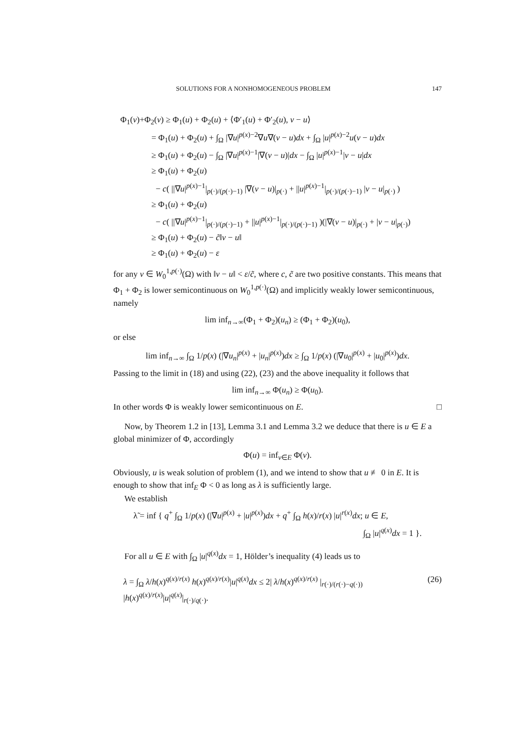SOLUTIONS FOR A NONHOMOGENEOUS PROBLEM 147
Φ<sub>1</sub>(v)+Φ<sub>2</sub>(v) ≥ Φ<sub>1</sub>(u) + Φ<sub>2</sub>(u) + ⟨Φ′<sub>1</sub>(u) + Φ′<sub>2</sub>(u), v − u⟩
= Φ<sub>1</sub>(u) + Φ<sub>2</sub>(u) + ∫<sub>Ω</sub> |∇u|<sup>p(x)−2</sup>∇u∇(v − u)dx + ∫<sub>Ω</sub> |u|<sup>p(x)−2</sup>u(v − u)dx
≥ Φ<sub>1</sub>(u) + Φ<sub>2</sub>(u) − ∫<sub>Ω</sub> |∇u|<sup>p(x)−1</sup>|∇(v − u)|dx − ∫<sub>Ω</sub> |u|<sup>p(x)−1</sup>|v − u|dx
≥ Φ<sub>1</sub>(u) + Φ<sub>2</sub>(u)
− c( ||∇u|<sup>p(x)−1</sup>|<sub>p(·)/(p(·)−1)</sub> |∇(v − u)|<sub>p(·)</sub> + ||u|<sup>p(x)−1</sup>|<sub>p(·)/(p(·)−1)</sub> |v − u|<sub>p(·)</sub> )
≥ Φ<sub>1</sub>(u) + Φ<sub>2</sub>(u)
− c( ||∇u|<sup>p(x)−1</sup>|<sub>p(·)/(p(·)−1)</sub> + ||u|<sup>p(x)−1</sup>|<sub>p(·)/(p(·)−1)</sub> )(|∇(v − u)|<sub>p(·)</sub> + |v − u|<sub>p(·)</sub>)
≥ Φ<sub>1</sub>(u) + Φ<sub>2</sub>(u) − c̃‖v − u‖
≥ Φ<sub>1</sub>(u) + Φ<sub>2</sub>(u) − ε
for any v ∈ W<sub>0</sub><sup>1,p(·)</sup>(Ω) with ‖v − u‖ < ε/c̃, where c, c̃ are two positive constants. This means that Φ<sub>1</sub> + Φ<sub>2</sub> is lower semicontinuous on W<sub>0</sub><sup>1,p(·)</sup>(Ω) and implicitly weakly lower semicontinuous, namely
lim inf<sub>n→∞</sub>(Φ<sub>1</sub> + Φ<sub>2</sub>)(u<sub>n</sub>) ≥ (Φ<sub>1</sub> + Φ<sub>2</sub>)(u<sub>0</sub>),
or else
lim inf<sub>n→∞</sub> ∫<sub>Ω</sub> 1/p(x) (|∇u<sub>n</sub>|<sup>p(x)</sup> + |u<sub>n</sub>|<sup>p(x)</sup>)dx ≥ ∫<sub>Ω</sub> 1/p(x) (|∇u<sub>0</sub>|<sup>p(x)</sup> + |u<sub>0</sub>|<sup>p(x)</sup>)dx.
Passing to the limit in (18) and using (22), (23) and the above inequality it follows that
lim inf<sub>n→∞</sub> Φ(u<sub>n</sub>) ≥ Φ(u<sub>0</sub>).
In other words Φ is weakly lower semicontinuous on E. □
Now, by Theorem 1.2 in [13], Lemma 3.1 and Lemma 3.2 we deduce that there is u ∈ E a global minimizer of Φ, accordingly
Φ(u) = inf<sub>v∈E</sub> Φ(v).
Obviously, u is weak solution of problem (1), and we intend to show that u ≢ 0 in E. It is enough to show that inf<sub>E</sub> Φ < 0 as long as λ is sufficiently large.
We establish
λ̃ = inf { q<sup>+</sup> ∫<sub>Ω</sub> 1/p(x) (|∇u|<sup>p(x)</sup> + |u|<sup>p(x)</sup>)dx + q<sup>+</sup> ∫<sub>Ω</sub> h(x)/r(x) |u|<sup>r(x)</sup>dx; u ∈ E,
∫<sub>Ω</sub> |u|<sup>q(x)</sup>dx = 1 }.
For all u ∈ E with ∫<sub>Ω</sub> |u|<sup>q(x)</sup>dx = 1, Hölder’s inequality (4) leads us to
λ = ∫<sub>Ω</sub> λ/h(x)<sup>q(x)/r(x)</sup> h(x)<sup>q(x)/r(x)</sup>|u|<sup>q(x)</sup>dx ≤ 2| λ/h(x)<sup>q(x)/r(x)</sup> |<sub>r(·)/(r(·)−q(·))</sub> |h(x)<sup>q(x)/r(x)</sup>|u|<sup>q(x)</sup>|<sub>r(·)/q(·)</sub>. (26)